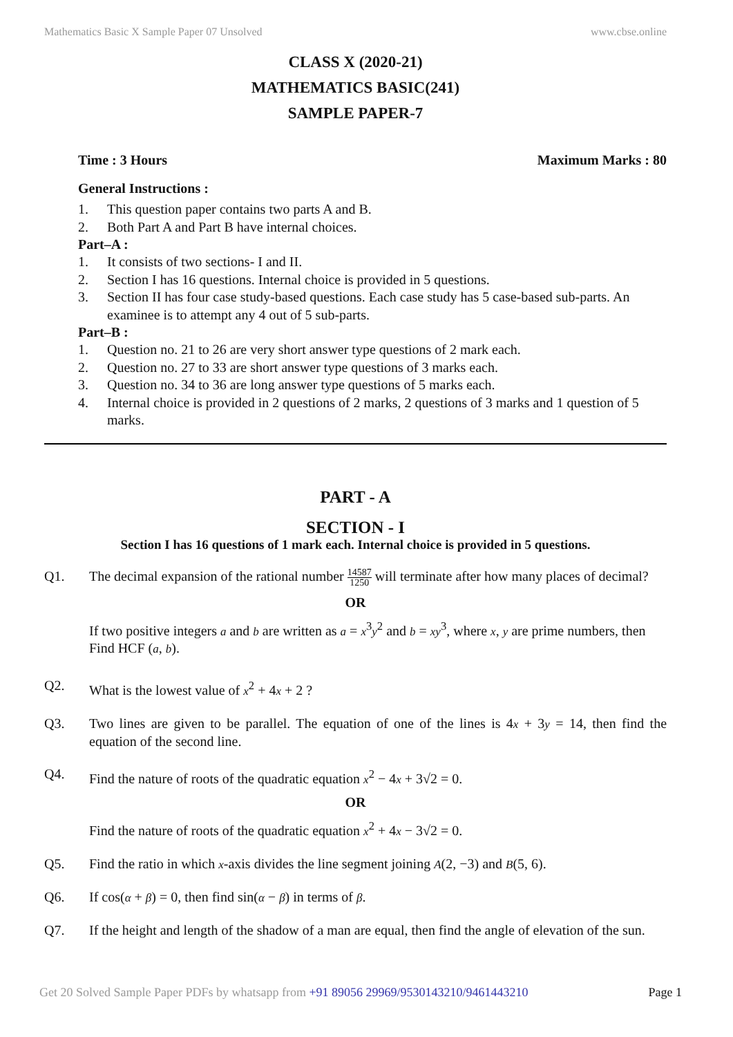Mathematics Basic X Sample Paper 07 Unsolved www.cbse.online
CLASS X (2020-21)
MATHEMATICS BASIC(241)
SAMPLE PAPER-7
Time : 3 Hours Maximum Marks : 80
General Instructions :
1. This question paper contains two parts A and B.
2. Both Part A and Part B have internal choices.
Part–A :
1. It consists of two sections- I and II.
2. Section I has 16 questions. Internal choice is provided in 5 questions.
3. Section II has four case study-based questions. Each case study has 5 case-based sub-parts. An examinee is to attempt any 4 out of 5 sub-parts.
Part–B :
1. Question no. 21 to 26 are very short answer type questions of 2 mark each.
2. Question no. 27 to 33 are short answer type questions of 3 marks each.
3. Question no. 34 to 36 are long answer type questions of 5 marks each.
4. Internal choice is provided in 2 questions of 2 marks, 2 questions of 3 marks and 1 question of 5 marks.
PART - A
SECTION - I
Section I has 16 questions of 1 mark each. Internal choice is provided in 5 questions.
Q1. The decimal expansion of the rational number 14587 1250 will terminate after how many places of decimal?
OR
If two positive integers a and b are written as a = x<sup>3</sup>y<sup>2</sup> and b = xy<sup>3</sup>, where x, y are prime numbers, then Find HCF (a, b).
Q2. What is the lowest value of x<sup>2</sup> + 4x + 2 ?
Q3. Two lines are given to be parallel. The equation of one of the lines is 4x + 3y = 14, then find the equation of the second line.
Q4. Find the nature of roots of the quadratic equation x<sup>2</sup> − 4x + 3√2 = 0.
OR
Find the nature of roots of the quadratic equation x<sup>2</sup> + 4x − 3√2 = 0.
Q5. Find the ratio in which x-axis divides the line segment joining A(2, −3) and B(5, 6).
Q6. If cos(α + β) = 0, then find sin(α − β) in terms of β.
Q7. If the height and length of the shadow of a man are equal, then find the angle of elevation of the sun.
Get 20 Solved Sample Paper PDFs by whatsapp from +91 89056 29969/9530143210/9461443210 Page 1